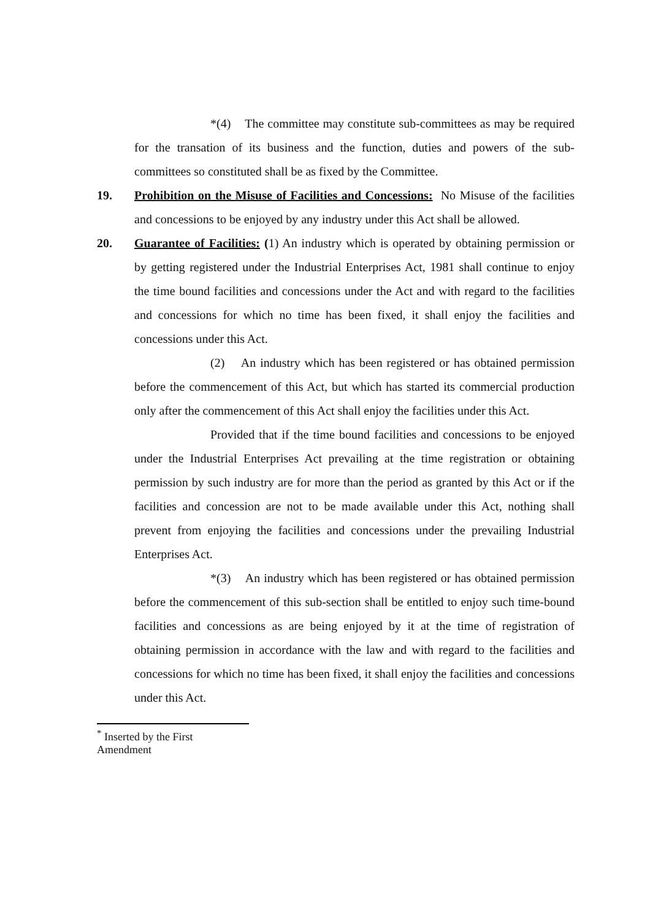*(4) The committee may constitute sub-committees as may be required for the transation of its business and the function, duties and powers of the sub-committees so constituted shall be as fixed by the Committee.
19. Prohibition on the Misuse of Facilities and Concessions: No Misuse of the facilities and concessions to be enjoyed by any industry under this Act shall be allowed.
20. Guarantee of Facilities: (1) An industry which is operated by obtaining permission or by getting registered under the Industrial Enterprises Act, 1981 shall continue to enjoy the time bound facilities and concessions under the Act and with regard to the facilities and concessions for which no time has been fixed, it shall enjoy the facilities and concessions under this Act.
(2) An industry which has been registered or has obtained permission before the commencement of this Act, but which has started its commercial production only after the commencement of this Act shall enjoy the facilities under this Act.
Provided that if the time bound facilities and concessions to be enjoyed under the Industrial Enterprises Act prevailing at the time registration or obtaining permission by such industry are for more than the period as granted by this Act or if the facilities and concession are not to be made available under this Act, nothing shall prevent from enjoying the facilities and concessions under the prevailing Industrial Enterprises Act.
*(3) An industry which has been registered or has obtained permission before the commencement of this sub-section shall be entitled to enjoy such time-bound facilities and concessions as are being enjoyed by it at the time of registration of obtaining permission in accordance with the law and with regard to the facilities and concessions for which no time has been fixed, it shall enjoy the facilities and concessions under this Act.
<sup>*</sup> Inserted by the First Amendment